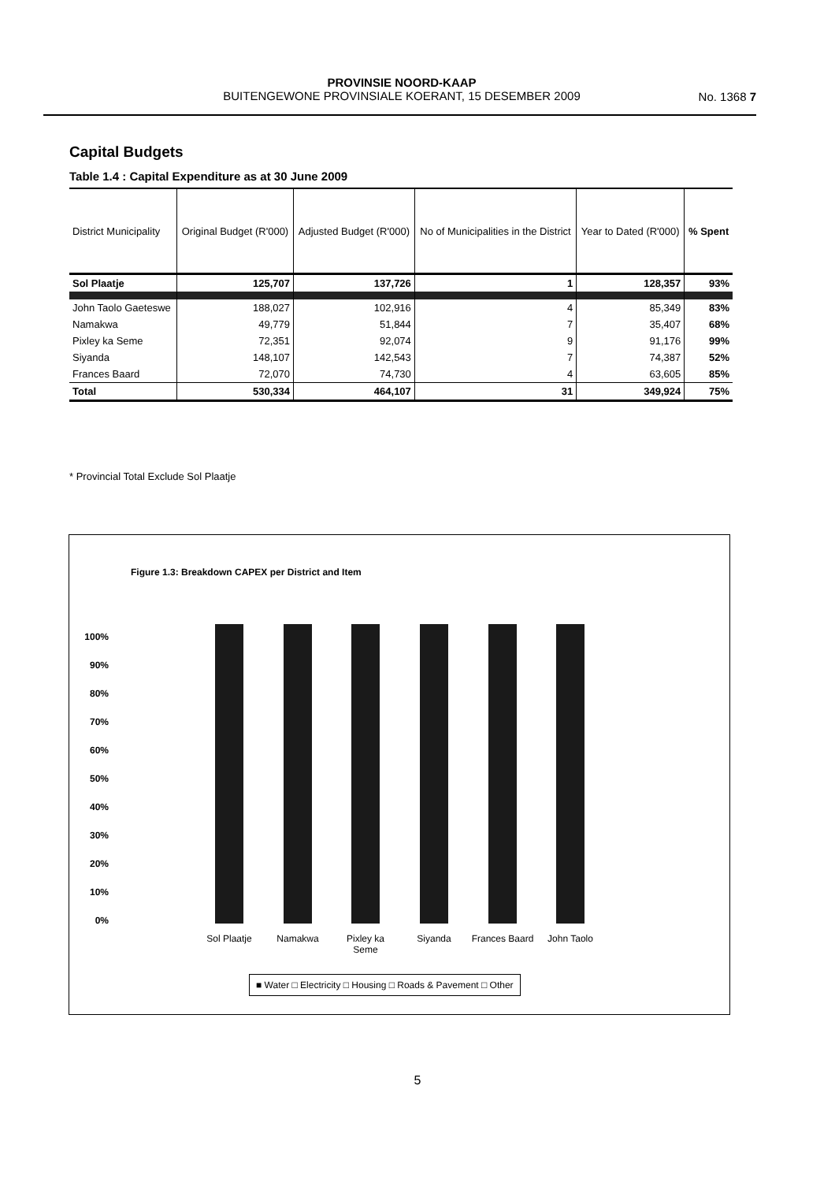PROVINSIE NOORD-KAAP
BUITENGEWONE PROVINSIALE KOERANT, 15 DESEMBER 2009
No. 1368 7
Capital Budgets
Table 1.4 : Capital Expenditure as at 30 June 2009
| District Municipality | Original Budget (R'000) | Adjusted Budget (R'000) | No of Municipalities in the District | Year to Dated (R'000) | % Spent |
| --- | --- | --- | --- | --- | --- |
| Sol Plaatje | 125,707 | 137,726 | 1 | 128,357 | 93% |
| John Taolo Gaeteswe | 188,027 | 102,916 | 4 | 85,349 | 83% |
| Namakwa | 49,779 | 51,844 | 7 | 35,407 | 68% |
| Pixley ka Seme | 72,351 | 92,074 | 9 | 91,176 | 99% |
| Siyanda | 148,107 | 142,543 | 7 | 74,387 | 52% |
| Frances Baard | 72,070 | 74,730 | 4 | 63,605 | 85% |
| Total | 530,334 | 464,107 | 31 | 349,924 | 75% |
* Provincial Total Exclude Sol Plaatje
Figure 1.3: Breakdown CAPEX per District and Item
100%
90%
80%
70%
60%
50%
40%
30%
20%
10%
0%
Sol Plaatje Namakwa
Pixley ka Seme
Siyanda
Frances Baard
John Taolo
■ Water □ Electricity □ Housing □ Roads & Pavement □ Other
5